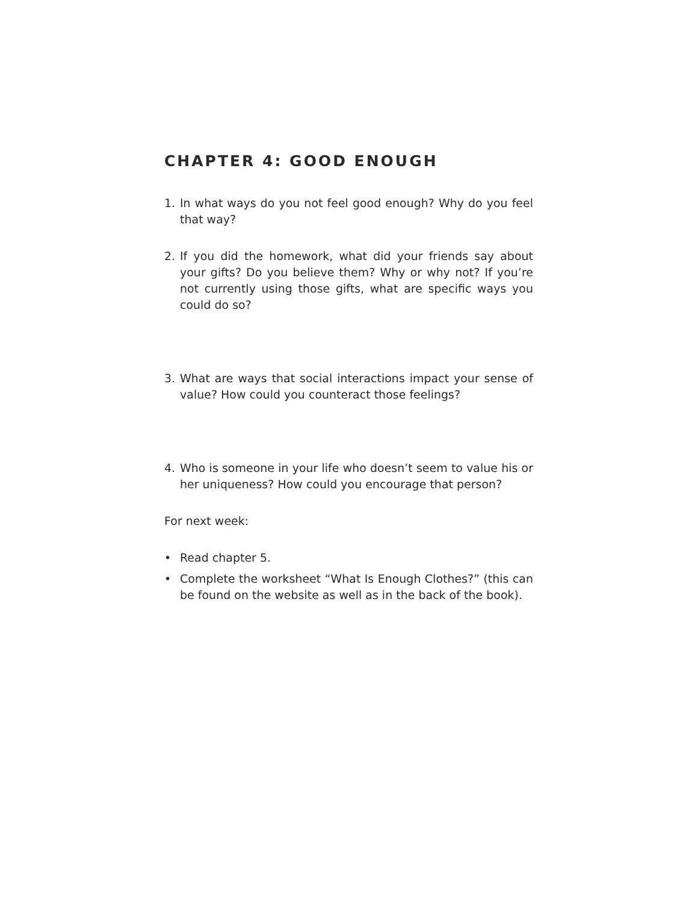CHAPTER 4: GOOD ENOUGH
1. In what ways do you not feel good enough? Why do you feel that way?
2. If you did the homework, what did your friends say about your gifts? Do you believe them? Why or why not? If you’re not currently using those gifts, what are specific ways you could do so?
3. What are ways that social interactions impact your sense of value? How could you counteract those feelings?
4. Who is someone in your life who doesn’t seem to value his or her uniqueness? How could you encourage that person?
For next week:
• Read chapter 5.
• Complete the worksheet “What Is Enough Clothes?” (this can be found on the website as well as in the back of the book).